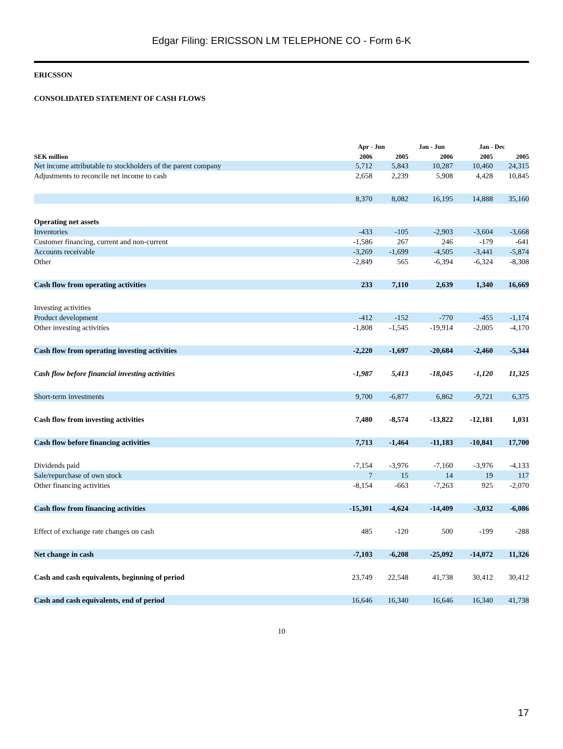Edgar Filing: ERICSSON LM TELEPHONE CO - Form 6-K
ERICSSON
CONSOLIDATED STATEMENT OF CASH FLOWS
| | Apr - Jun | | Jan - Jun | Jan - Dec | |
| --- | --- | --- | --- | --- | --- |
| SEK million | 2006 | 2005 | 2006 | 2005 | 2005 |
| Net income attributable to stockholders of the parent company | 5,712 | 5,843 | 10,287 | 10,460 | 24,315 |
| Adjustments to reconcile net income to cash | 2,658 | 2,239 | 5,908 | 4,428 | 10,845 |
| | 8,370 | 8,082 | 16,195 | 14,888 | 35,160 |
| Operating net assets | | | | | |
| Inventories | -433 | -105 | -2,903 | -3,604 | -3,668 |
| Customer financing, current and non-current | -1,586 | 267 | 246 | -179 | -641 |
| Accounts receivable | -3,269 | -1,699 | -4,505 | -3,441 | -5,874 |
| Other | -2,849 | 565 | -6,394 | -6,324 | -8,308 |
| Cash flow from operating activities | 233 | 7,110 | 2,639 | 1,340 | 16,669 |
| Investing activities | | | | | |
| Product development | -412 | -152 | -770 | -455 | -1,174 |
| Other investing activities | -1,808 | -1,545 | -19,914 | -2,005 | -4,170 |
| Cash flow from operating investing activities | -2,220 | -1,697 | -20,684 | -2,460 | -5,344 |
| Cash flow before financial investing activities | -1,987 | 5,413 | -18,045 | -1,120 | 11,325 |
| Short-term investments | 9,700 | -6,877 | 6,862 | -9,721 | 6,375 |
| Cash flow from investing activities | 7,480 | -8,574 | -13,822 | -12,181 | 1,031 |
| Cash flow before financing activities | 7,713 | -1,464 | -11,183 | -10,841 | 17,700 |
| Dividends paid | -7,154 | -3,976 | -7,160 | -3,976 | -4,133 |
| Sale/repurchase of own stock | 7 | 15 | 14 | 19 | 117 |
| Other financing activities | -8,154 | -663 | -7,263 | 925 | -2,070 |
| Cash flow from financing activities | -15,301 | -4,624 | -14,409 | -3,032 | -6,086 |
| Effect of exchange rate changes on cash | 485 | -120 | 500 | -199 | -288 |
| Net change in cash | -7,103 | -6,208 | -25,092 | -14,072 | 11,326 |
| Cash and cash equivalents, beginning of period | 23,749 | 22,548 | 41,738 | 30,412 | 30,412 |
| Cash and cash equivalents, end of period | 16,646 | 16,340 | 16,646 | 16,340 | 41,738 |
10
17